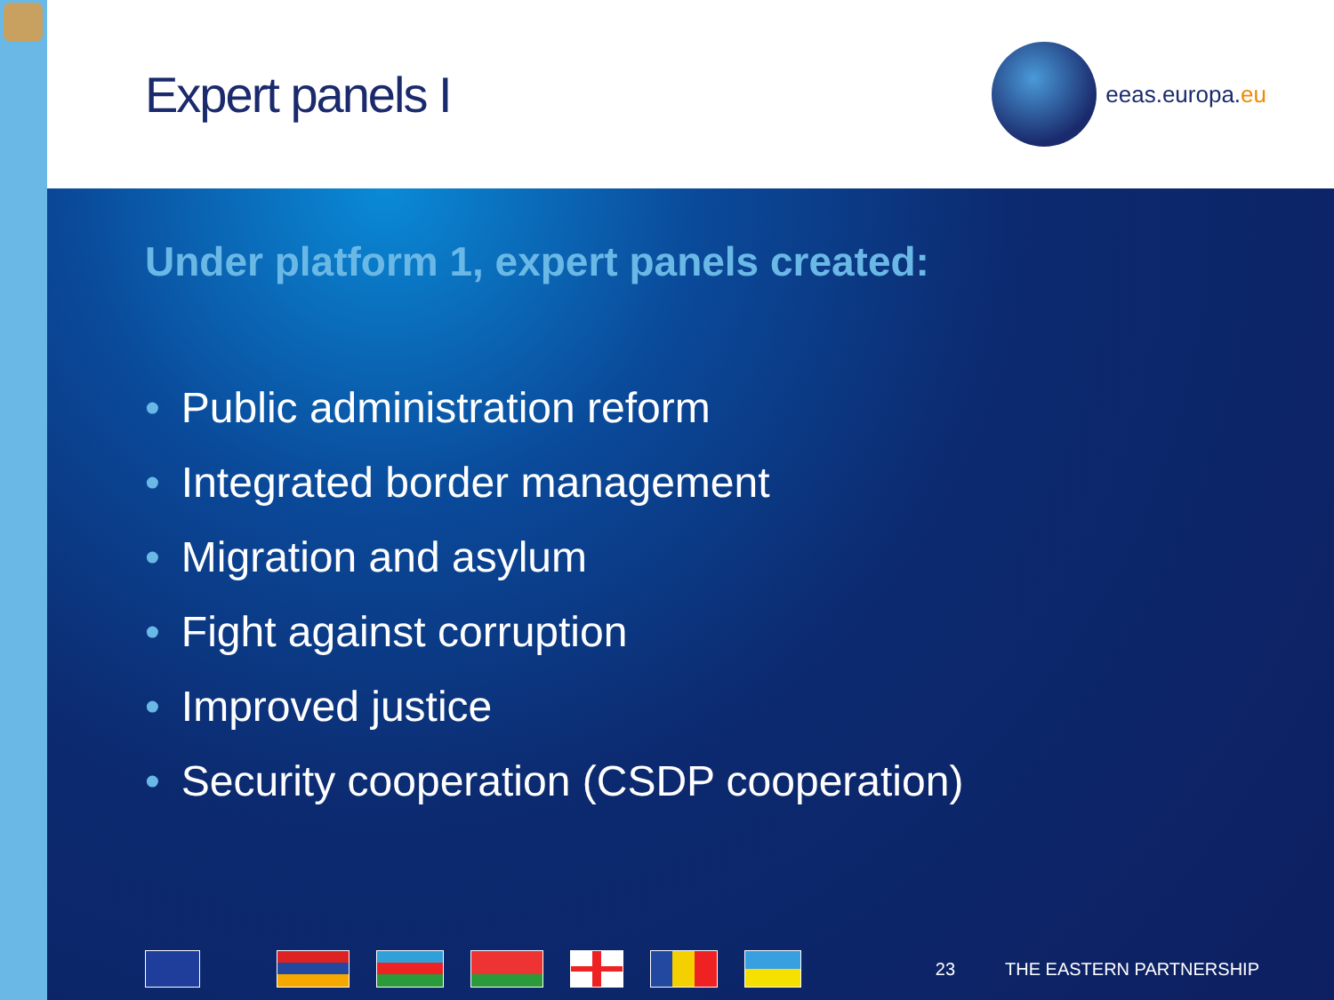Expert panels I
eeas.europa.eu
Under platform 1, expert panels created:
• Public administration reform
• Integrated border management
• Migration and asylum
• Fight against corruption
• Improved justice
• Security cooperation (CSDP cooperation)
23 THE EASTERN PARTNERSHIP